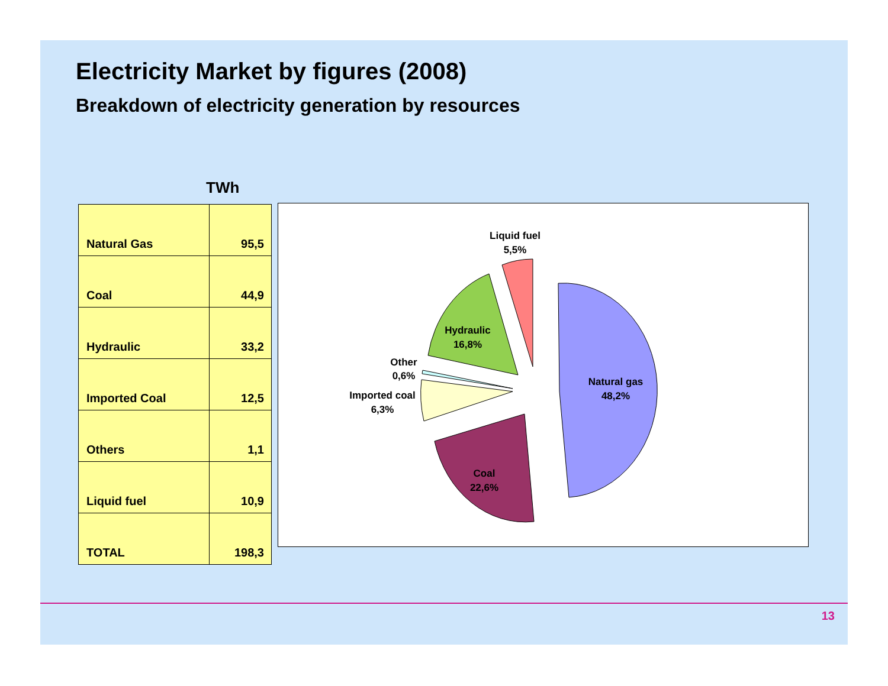Electricity Market by figures (2008)
Breakdown of electricity generation by resources
TWh
| Natural Gas | 95,5 |
| Coal | 44,9 |
| Hydraulic | 33,2 |
| Imported Coal | 12,5 |
| Others | 1,1 |
| Liquid fuel | 10,9 |
| TOTAL | 198,3 |
Liquid fuel
5,5%
Hydraulic
16,8%
Other
0,6%
Imported coal
6,3%
Natural gas
48,2%
Coal
22,6%
13